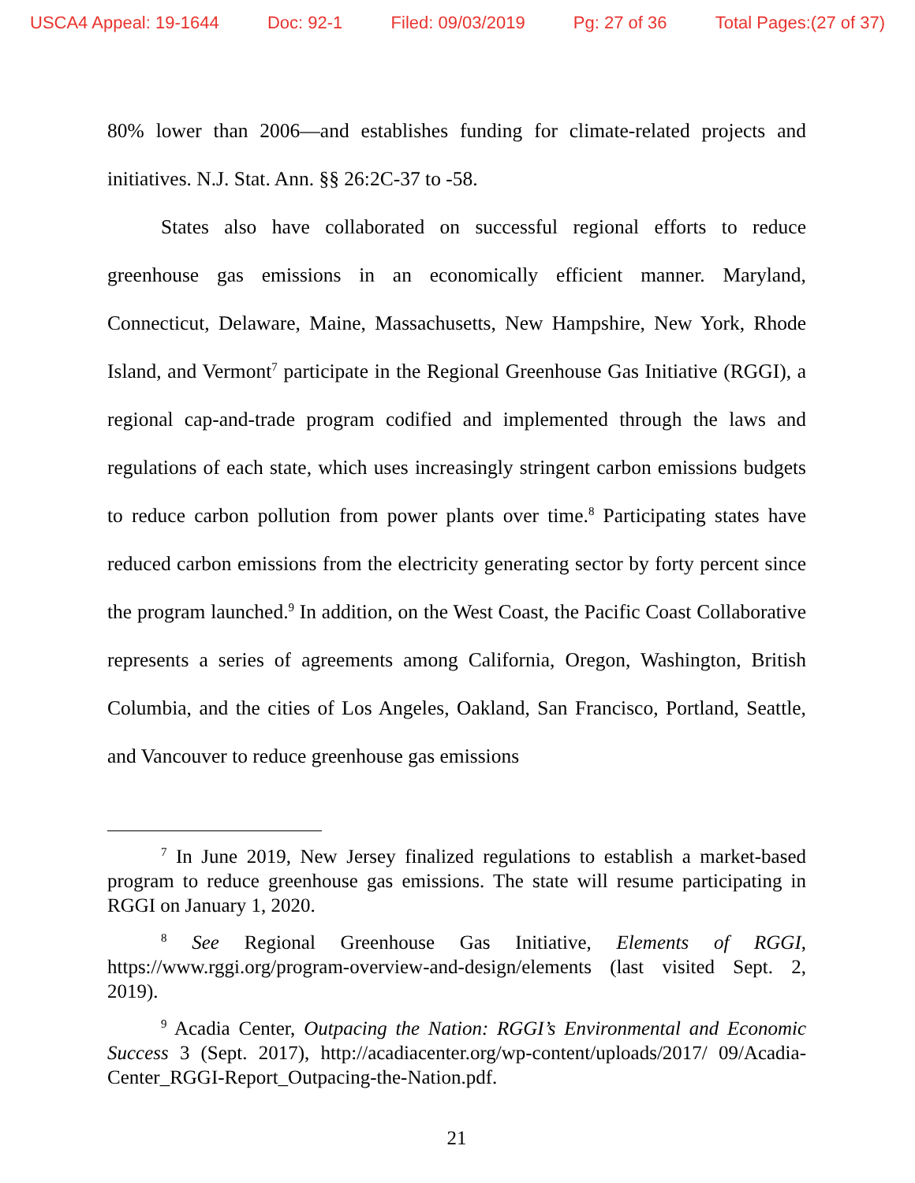USCA4 Appeal: 19-1644 Doc: 92-1 Filed: 09/03/2019 Pg: 27 of 36 Total Pages:(27 of 37)
80% lower than 2006—and establishes funding for climate-related projects and initiatives. N.J. Stat. Ann. §§ 26:2C-37 to -58.
States also have collaborated on successful regional efforts to reduce greenhouse gas emissions in an economically efficient manner. Maryland, Connecticut, Delaware, Maine, Massachusetts, New Hampshire, New York, Rhode Island, and Vermont<sup>7</sup> participate in the Regional Greenhouse Gas Initiative (RGGI), a regional cap-and-trade program codified and implemented through the laws and regulations of each state, which uses increasingly stringent carbon emissions budgets to reduce carbon pollution from power plants over time.<sup>8</sup> Participating states have reduced carbon emissions from the electricity generating sector by forty percent since the program launched.<sup>9</sup> In addition, on the West Coast, the Pacific Coast Collaborative represents a series of agreements among California, Oregon, Washington, British Columbia, and the cities of Los Angeles, Oakland, San Francisco, Portland, Seattle, and Vancouver to reduce greenhouse gas emissions
<sup>7</sup> In June 2019, New Jersey finalized regulations to establish a market-based program to reduce greenhouse gas emissions. The state will resume participating in RGGI on January 1, 2020.
<sup>8</sup> See Regional Greenhouse Gas Initiative, Elements of RGGI, https://www.rggi.org/program-overview-and-design/elements (last visited Sept. 2, 2019).
<sup>9</sup> Acadia Center, Outpacing the Nation: RGGI’s Environmental and Economic Success 3 (Sept. 2017), http://acadiacenter.org/wp-content/uploads/2017/ 09/Acadia-Center_RGGI-Report_Outpacing-the-Nation.pdf.
21